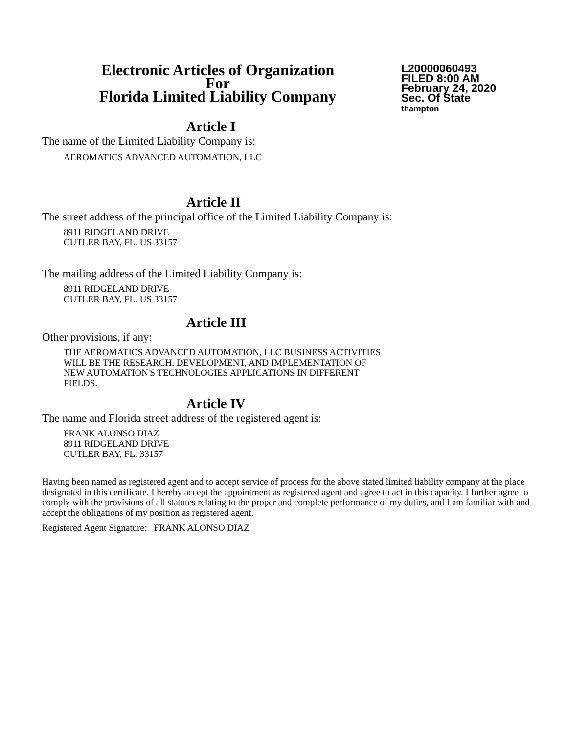Electronic Articles of Organization
For
Florida Limited Liability Company
L20000060493
FILED 8:00 AM
February 24, 2020
Sec. Of State
thampton
Article I
The name of the Limited Liability Company is:
AEROMATICS ADVANCED AUTOMATION, LLC
Article II
The street address of the principal office of the Limited Liability Company is:
8911 RIDGELAND DRIVE
CUTLER BAY, FL. US 33157
The mailing address of the Limited Liability Company is:
8911 RIDGELAND DRIVE
CUTLER BAY, FL. US 33157
Article III
Other provisions, if any:
THE AEROMATICS ADVANCED AUTOMATION, LLC BUSINESS ACTIVITIES
WILL BE THE RESEARCH, DEVELOPMENT, AND IMPLEMENTATION OF
NEW AUTOMATION'S TECHNOLOGIES APPLICATIONS IN DIFFERENT
FIELDS.
Article IV
The name and Florida street address of the registered agent is:
FRANK ALONSO DIAZ
8911 RIDGELAND DRIVE
CUTLER BAY, FL. 33157
Having been named as registered agent and to accept service of process for the above stated limited liability company at the place designated in this certificate, I hereby accept the appointment as registered agent and agree to act in this capacity. I further agree to comply with the provisions of all statutes relating to the proper and complete performance of my duties, and I am familiar with and accept the obligations of my position as registered agent.
Registered Agent Signature: FRANK ALONSO DIAZ